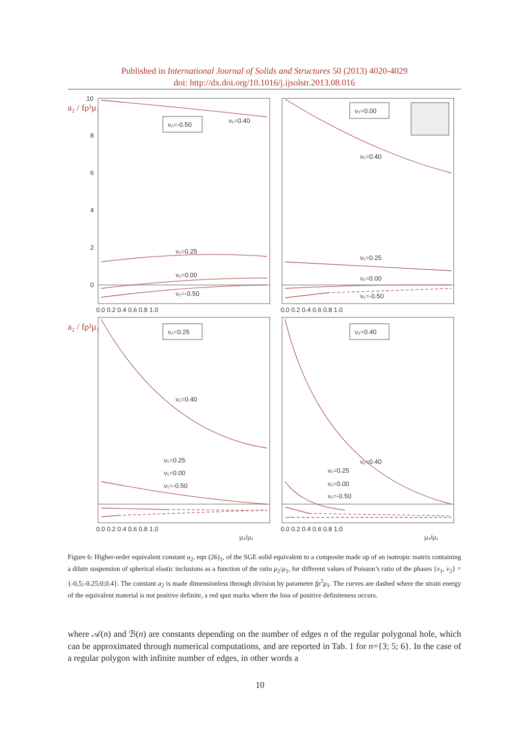Published in International Journal of Solids and Structures 50 (2013) 4020-4029
doi: http://dx.doi.org/10.1016/j.ijsolstr.2013.08.016
ν₂=-0.50
ν₂=0.00
ν₂=0.25
ν₂=0.40
ν₁=0.40
ν₁=0.25
ν₁=0.00
ν₁=-0.50
ν₁=0.40
ν₁=0.25
ν₁=0.00
ν₁=-0.50
ν₁=0.40
ν₁=0.25
ν₁=0.00
ν₁=-0.50
ν₁=0.40
ν₁=0.25
ν₁=0.00
ν₁=-0.50
10
8
6
4
2
0
0.0 0.2 0.4 0.6 0.8 1.0
0.0 0.2 0.4 0.6 0.8 1.0
0.0 0.2 0.4 0.6 0.8 1.0
0.0 0.2 0.4 0.6 0.8 1.0
μ₂/μ₁
μ₂/μ₁
a₂ / fρ²μ₁
a₂ / fρ²μ₁
Figure 6: Higher-order equivalent constant a<sub>2</sub>, eqn (26)<sub>1</sub>, of the SGE solid equivalent to a composite made up of an isotropic matrix containing a dilute suspension of spherical elastic inclusions as a function of the ratio μ<sub>2</sub>/μ<sub>1</sub>, for different values of Poisson’s ratio of the phases {ν<sub>1</sub>, ν<sub>2</sub>} ={-0,5;-0.25;0;0.4}. The constant a<sub>2</sub> is made dimensionless through division by parameter fρ<sup>2</sup>μ<sub>1</sub>. The curves are dashed where the strain energy of the equivalent material is not positive definite, a red spot marks where the loss of positive definiteness occurs.
where 𝒜(n) and ℬ(n) are constants depending on the number of edges n of the regular polygonal hole, which can be approximated through numerical computations, and are reported in Tab. 1 for n={3; 5; 6}. In the case of a regular polygon with infinite number of edges, in other words a
10